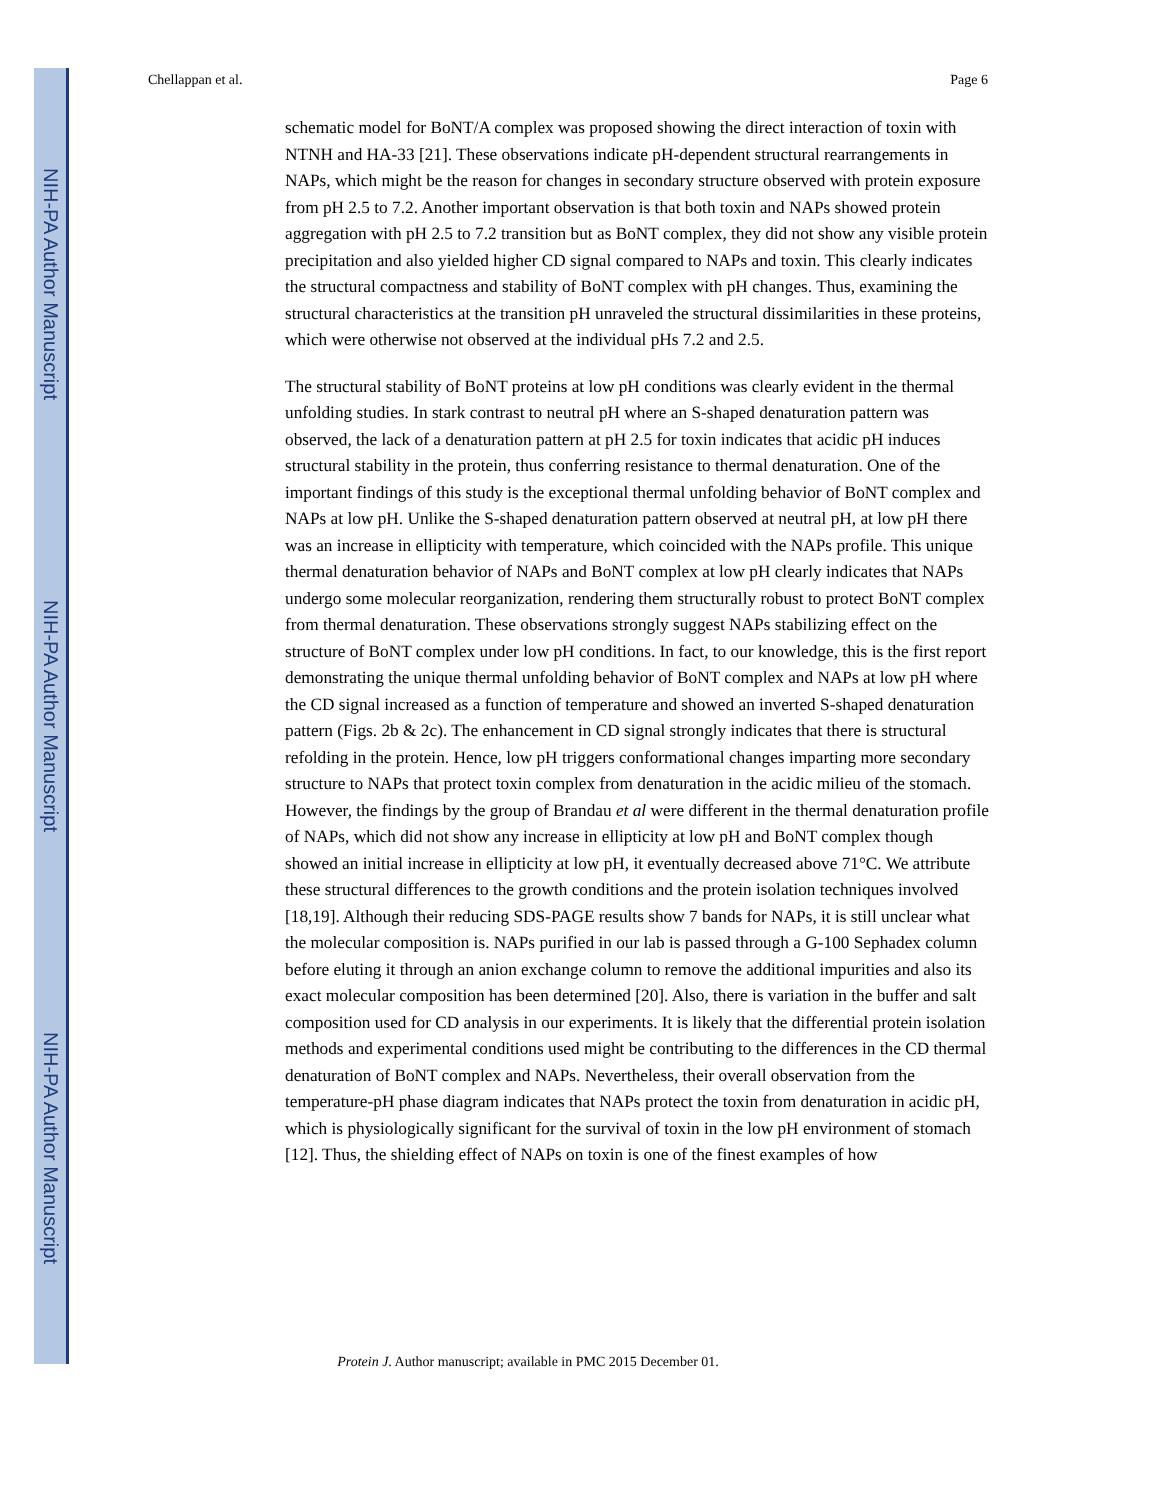NIH-PA Author Manuscript
NIH-PA Author Manuscript
NIH-PA Author Manuscript
Chellappan et al. Page 6
schematic model for BoNT/A complex was proposed showing the direct interaction of toxin with NTNH and HA-33 [21]. These observations indicate pH-dependent structural rearrangements in NAPs, which might be the reason for changes in secondary structure observed with protein exposure from pH 2.5 to 7.2. Another important observation is that both toxin and NAPs showed protein aggregation with pH 2.5 to 7.2 transition but as BoNT complex, they did not show any visible protein precipitation and also yielded higher CD signal compared to NAPs and toxin. This clearly indicates the structural compactness and stability of BoNT complex with pH changes. Thus, examining the structural characteristics at the transition pH unraveled the structural dissimilarities in these proteins, which were otherwise not observed at the individual pHs 7.2 and 2.5.
The structural stability of BoNT proteins at low pH conditions was clearly evident in the thermal unfolding studies. In stark contrast to neutral pH where an S-shaped denaturation pattern was observed, the lack of a denaturation pattern at pH 2.5 for toxin indicates that acidic pH induces structural stability in the protein, thus conferring resistance to thermal denaturation. One of the important findings of this study is the exceptional thermal unfolding behavior of BoNT complex and NAPs at low pH. Unlike the S-shaped denaturation pattern observed at neutral pH, at low pH there was an increase in ellipticity with temperature, which coincided with the NAPs profile. This unique thermal denaturation behavior of NAPs and BoNT complex at low pH clearly indicates that NAPs undergo some molecular reorganization, rendering them structurally robust to protect BoNT complex from thermal denaturation. These observations strongly suggest NAPs stabilizing effect on the structure of BoNT complex under low pH conditions. In fact, to our knowledge, this is the first report demonstrating the unique thermal unfolding behavior of BoNT complex and NAPs at low pH where the CD signal increased as a function of temperature and showed an inverted S-shaped denaturation pattern (Figs. 2b & 2c). The enhancement in CD signal strongly indicates that there is structural refolding in the protein. Hence, low pH triggers conformational changes imparting more secondary structure to NAPs that protect toxin complex from denaturation in the acidic milieu of the stomach. However, the findings by the group of Brandau et al were different in the thermal denaturation profile of NAPs, which did not show any increase in ellipticity at low pH and BoNT complex though showed an initial increase in ellipticity at low pH, it eventually decreased above 71°C. We attribute these structural differences to the growth conditions and the protein isolation techniques involved [18,19]. Although their reducing SDS-PAGE results show 7 bands for NAPs, it is still unclear what the molecular composition is. NAPs purified in our lab is passed through a G-100 Sephadex column before eluting it through an anion exchange column to remove the additional impurities and also its exact molecular composition has been determined [20]. Also, there is variation in the buffer and salt composition used for CD analysis in our experiments. It is likely that the differential protein isolation methods and experimental conditions used might be contributing to the differences in the CD thermal denaturation of BoNT complex and NAPs. Nevertheless, their overall observation from the temperature-pH phase diagram indicates that NAPs protect the toxin from denaturation in acidic pH, which is physiologically significant for the survival of toxin in the low pH environment of stomach [12]. Thus, the shielding effect of NAPs on toxin is one of the finest examples of how
Protein J. Author manuscript; available in PMC 2015 December 01.